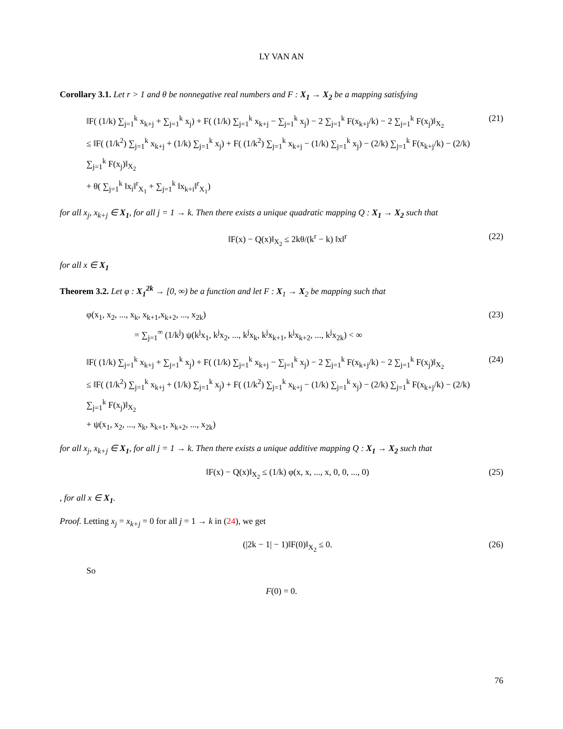LY VAN AN
Corollary 3.1. Let r > 1 and θ be nonnegative real numbers and F : X<sub>1</sub> → X<sub>2</sub> be a mapping satisfying
‖F( (1/k) ∑<sub>j=1</sub><sup>k</sup> x<sub>k+j</sub> + ∑<sub>j=1</sub><sup>k</sup> x<sub>j</sub>) + F( (1/k) ∑<sub>j=1</sub><sup>k</sup> x<sub>k+j</sub> − ∑<sub>j=1</sub><sup>k</sup> x<sub>j</sub>) − 2 ∑<sub>j=1</sub><sup>k</sup> F(x<sub>k+j</sub>/k) − 2 ∑<sub>j=1</sub><sup>k</sup> F(x<sub>j</sub>)‖<sub>X<sub>2</sub></sub>
≤ ‖F( (1/k<sup>2</sup>) ∑<sub>j=1</sub><sup>k</sup> x<sub>k+j</sub> + (1/k) ∑<sub>j=1</sub><sup>k</sup> x<sub>j</sub>) + F( (1/k<sup>2</sup>) ∑<sub>j=1</sub><sup>k</sup> x<sub>k+j</sub> − (1/k) ∑<sub>j=1</sub><sup>k</sup> x<sub>j</sub>) − (2/k) ∑<sub>j=1</sub><sup>k</sup> F(x<sub>k+j</sub>/k) − (2/k) ∑<sub>j=1</sub><sup>k</sup> F(x<sub>j</sub>)‖<sub>X<sub>2</sub></sub>
+ θ( ∑<sub>j=1</sub><sup>k</sup> ‖x<sub>i</sub>‖<sup>r</sup><sub>X<sub>1</sub></sub> + ∑<sub>j=1</sub><sup>k</sup> ‖x<sub>k+i</sub>‖<sup>r</sup><sub>X<sub>1</sub></sub>)
(21)
for all x<sub>j</sub>, x<sub>k+j</sub> ∈ X<sub>1</sub>, for all j = 1 → k. Then there exists a unique quadratic mapping Q : X<sub>1</sub> → X<sub>2</sub> such that
‖F(x) − Q(x)‖<sub>X<sub>2</sub></sub> ≤ 2kθ/(k<sup>r</sup> − k) ‖x‖<sup>r</sup>
(22)
for all x ∈ X<sub>1</sub>
Theorem 3.2. Let φ : X<sub>1</sub><sup>2k</sup> → [0, ∞) be a function and let F : X<sub>1</sub> → X<sub>2</sub> be mapping such that
φ(x<sub>1</sub>, x<sub>2</sub>, ..., x<sub>k</sub>, x<sub>k+1</sub>,x<sub>k+2</sub>, ..., x<sub>2k</sub>)
= ∑<sub>j=1</sub><sup>∞</sup> (1/k<sup>j</sup>) ψ(k<sup>j</sup>x<sub>1</sub>, k<sup>j</sup>x<sub>2</sub>, ..., k<sup>j</sup>x<sub>k</sub>, k<sup>j</sup>x<sub>k+1</sub>, k<sup>j</sup>x<sub>k+2</sub>, ..., k<sup>j</sup>x<sub>2k</sub>) < ∞
(23)
‖F( (1/k) ∑<sub>j=1</sub><sup>k</sup> x<sub>k+j</sub> + ∑<sub>j=1</sub><sup>k</sup> x<sub>j</sub>) + F( (1/k) ∑<sub>j=1</sub><sup>k</sup> x<sub>k+j</sub> − ∑<sub>j=1</sub><sup>k</sup> x<sub>j</sub>) − 2 ∑<sub>j=1</sub><sup>k</sup> F(x<sub>k+j</sub>/k) − 2 ∑<sub>j=1</sub><sup>k</sup> F(x<sub>j</sub>)‖<sub>X<sub>2</sub></sub>
≤ ‖F( (1/k<sup>2</sup>) ∑<sub>j=1</sub><sup>k</sup> x<sub>k+j</sub> + (1/k) ∑<sub>j=1</sub><sup>k</sup> x<sub>j</sub>) + F( (1/k<sup>2</sup>) ∑<sub>j=1</sub><sup>k</sup> x<sub>k+j</sub> − (1/k) ∑<sub>j=1</sub><sup>k</sup> x<sub>j</sub>) − (2/k) ∑<sub>j=1</sub><sup>k</sup> F(x<sub>k+j</sub>/k) − (2/k) ∑<sub>j=1</sub><sup>k</sup> F(x<sub>j</sub>)‖<sub>X<sub>2</sub></sub>
+ ψ(x<sub>1</sub>, x<sub>2</sub>, ..., x<sub>k</sub>, x<sub>k+1</sub>, x<sub>k+2</sub>, ..., x<sub>2k</sub>)
(24)
for all x<sub>j</sub>, x<sub>k+j</sub> ∈ X<sub>1</sub>, for all j = 1 → k. Then there exists a unique additive mapping Q : X<sub>1</sub> → X<sub>2</sub> such that
‖F(x) − Q(x)‖<sub>X<sub>2</sub></sub> ≤ (1/k) φ(x, x, ..., x, 0, 0, ..., 0)
(25)
, for all x ∈ X<sub>1</sub>.
Proof. Letting x<sub>j</sub> = x<sub>k+j</sub> = 0 for all j = 1 → k in (24), we get
(|2k − 1| − 1)‖F(0)‖<sub>X<sub>2</sub></sub> ≤ 0. (26)
So
F(0) = 0.
76